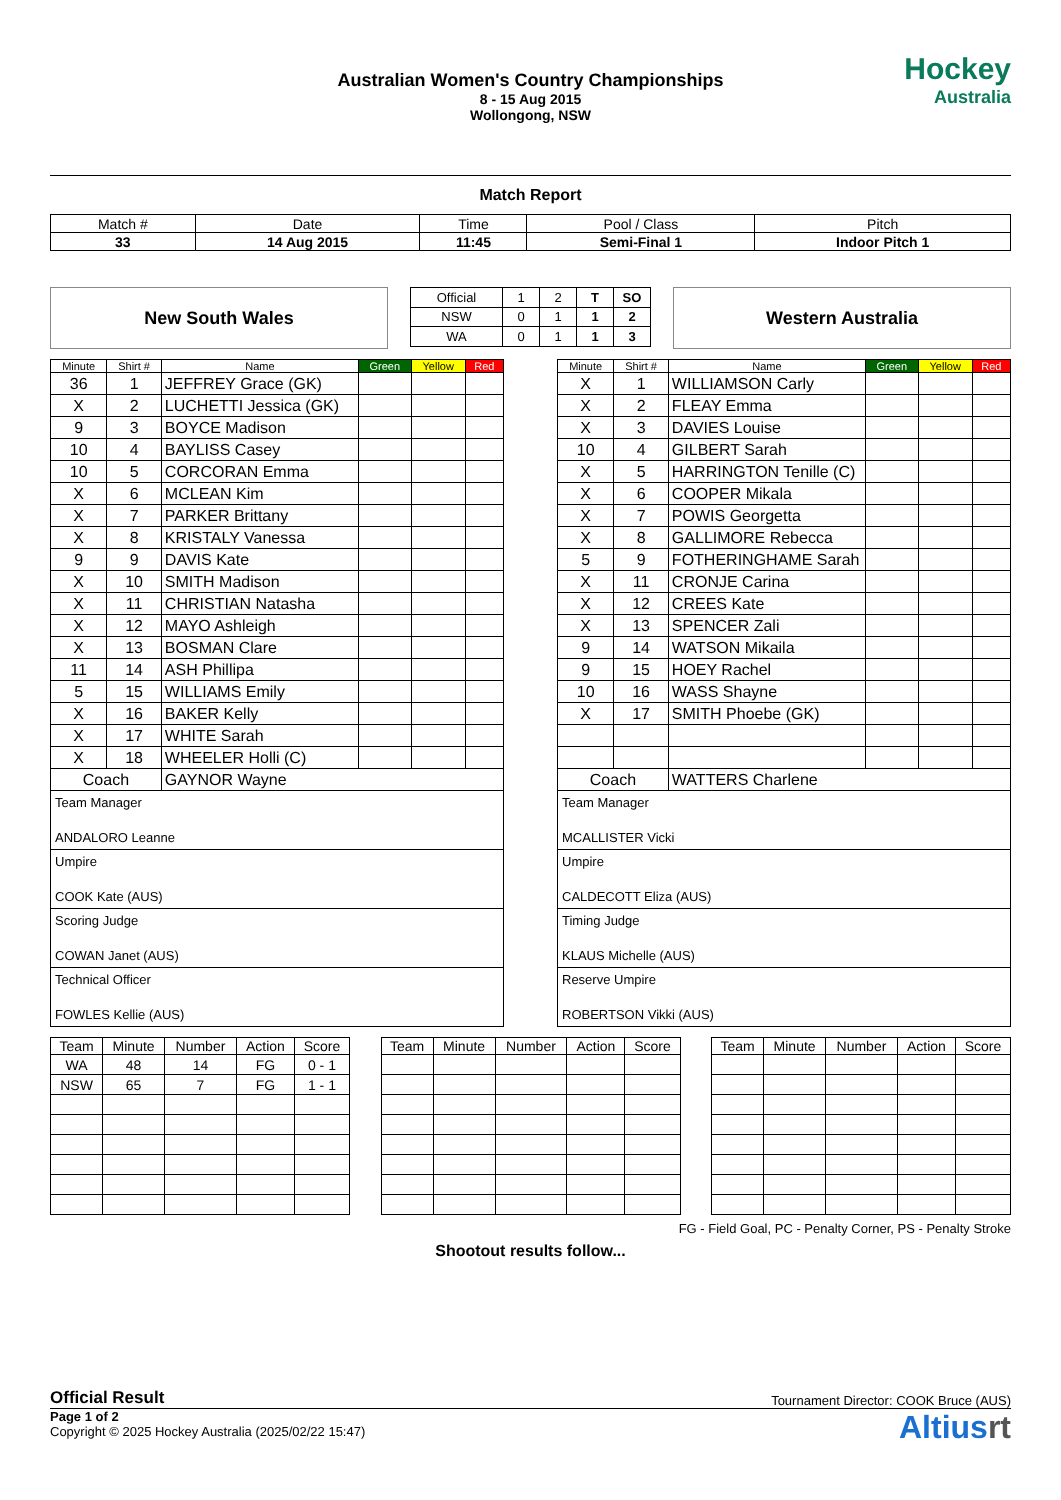Australian Women's Country Championships
8 - 15 Aug 2015
Wollongong, NSW
Hockey
Australia
Match Report
| Match # | Date | Time | Pool / Class | Pitch |
| 33 | 14 Aug 2015 | 11:45 | Semi-Final 1 | Indoor Pitch 1 |
New South Wales
| Official | 1 | 2 | T | SO |
| NSW | 0 | 1 | 1 | 2 |
| WA | 0 | 1 | 1 | 3 |
Western Australia
| Minute | Shirt # | Name | Green | Yellow | Red |
| --- | --- | --- | --- | --- | --- |
| 36 | 1 | JEFFREY Grace (GK) | | | |
| X | 2 | LUCHETTI Jessica (GK) | | | |
| 9 | 3 | BOYCE Madison | | | |
| 10 | 4 | BAYLISS Casey | | | |
| 10 | 5 | CORCORAN Emma | | | |
| X | 6 | MCLEAN Kim | | | |
| X | 7 | PARKER Brittany | | | |
| X | 8 | KRISTALY Vanessa | | | |
| 9 | 9 | DAVIS Kate | | | |
| X | 10 | SMITH Madison | | | |
| X | 11 | CHRISTIAN Natasha | | | |
| X | 12 | MAYO Ashleigh | | | |
| X | 13 | BOSMAN Clare | | | |
| 11 | 14 | ASH Phillipa | | | |
| 5 | 15 | WILLIAMS Emily | | | |
| X | 16 | BAKER Kelly | | | |
| X | 17 | WHITE Sarah | | | |
| X | 18 | WHEELER Holli (C) | | | |
| Coach | | GAYNOR Wayne | | | |
Team Manager
ANDALORO Leanne
Umpire
COOK Kate (AUS)
Scoring Judge
COWAN Janet (AUS)
Technical Officer
FOWLES Kellie (AUS)
| Minute | Shirt # | Name | Green | Yellow | Red |
| --- | --- | --- | --- | --- | --- |
| X | 1 | WILLIAMSON Carly | | | |
| X | 2 | FLEAY Emma | | | |
| X | 3 | DAVIES Louise | | | |
| 10 | 4 | GILBERT Sarah | | | |
| X | 5 | HARRINGTON Tenille (C) | | | |
| X | 6 | COOPER Mikala | | | |
| X | 7 | POWIS Georgetta | | | |
| X | 8 | GALLIMORE Rebecca | | | |
| 5 | 9 | FOTHERINGHAME Sarah | | | |
| X | 11 | CRONJE Carina | | | |
| X | 12 | CREES Kate | | | |
| X | 13 | SPENCER Zali | | | |
| 9 | 14 | WATSON Mikaila | | | |
| 9 | 15 | HOEY Rachel | | | |
| 10 | 16 | WASS Shayne | | | |
| X | 17 | SMITH Phoebe (GK) | | | |
| Coach | | WATTERS Charlene | | | |
Team Manager
MCALLISTER Vicki
Umpire
CALDECOTT Eliza (AUS)
Timing Judge
KLAUS Michelle (AUS)
Reserve Umpire
ROBERTSON Vikki (AUS)
| Team | Minute | Number | Action | Score |
| --- | --- | --- | --- | --- |
| WA | 48 | 14 | FG | 0 - 1 |
| NSW | 65 | 7 | FG | 1 - 1 |
| Team | Minute | Number | Action | Score |
| --- | --- | --- | --- | --- |
| Team | Minute | Number | Action | Score |
| --- | --- | --- | --- | --- |
FG - Field Goal, PC - Penalty Corner, PS - Penalty Stroke
Shootout results follow...
Official Result Tournament Director: COOK Bruce (AUS)
Page 1 of 2
Copyright © 2025 Hockey Australia (2025/02/22 15:47)
Altiusrt